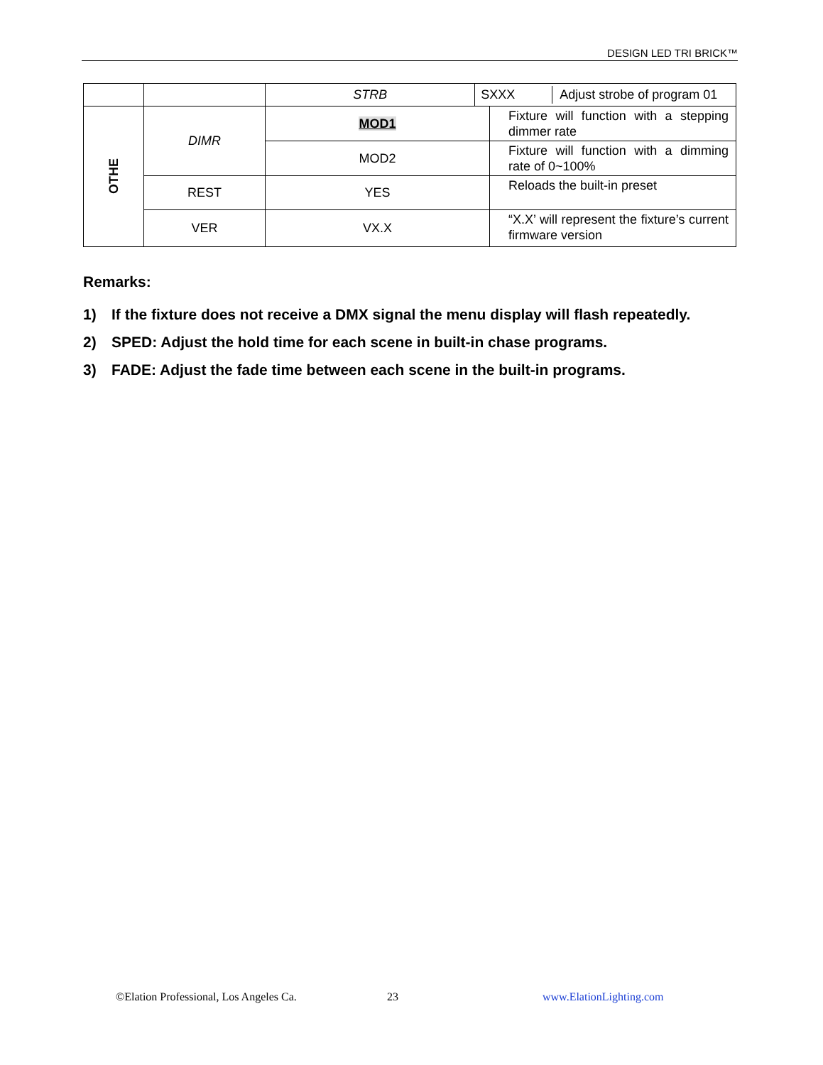DESIGN LED TRI BRICK™
| | | STRB | / SXXX / Adjust strobe of program 01 / | |
| OTHE | DIMR | MOD1 | | Fixture will function with a stepping dimmer rate |
| | | MOD2 | | Fixture will function with a dimming rate of 0~100% |
| | REST | YES | | Reloads the built-in preset |
| | VER | VX.X | | “X.X’ will represent the fixture’s current firmware version |
Remarks:
1) If the fixture does not receive a DMX signal the menu display will flash repeatedly.
2) SPED: Adjust the hold time for each scene in built-in chase programs.
3) FADE: Adjust the fade time between each scene in the built-in programs.
©Elation Professional, Los Angeles Ca. 23 www.ElationLighting.com